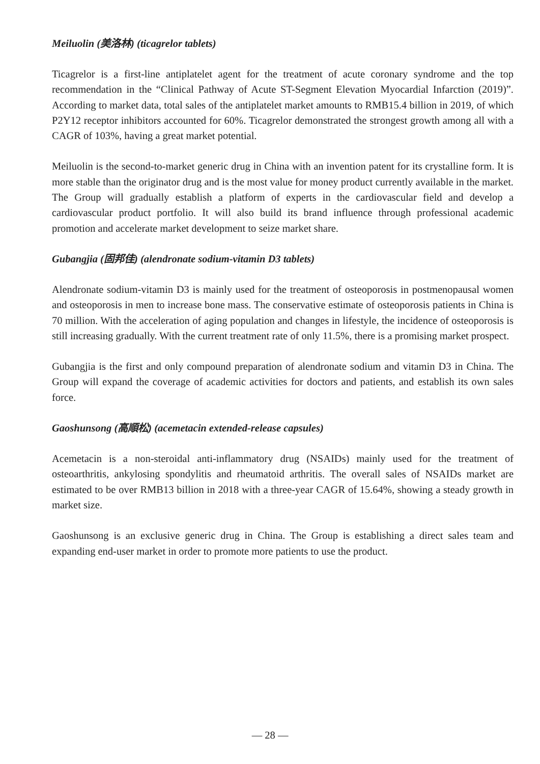Meiluolin (美洛林) (ticagrelor tablets)
Ticagrelor is a first-line antiplatelet agent for the treatment of acute coronary syndrome and the top recommendation in the “Clinical Pathway of Acute ST-Segment Elevation Myocardial Infarction (2019)”. According to market data, total sales of the antiplatelet market amounts to RMB15.4 billion in 2019, of which P2Y12 receptor inhibitors accounted for 60%. Ticagrelor demonstrated the strongest growth among all with a CAGR of 103%, having a great market potential.
Meiluolin is the second-to-market generic drug in China with an invention patent for its crystalline form. It is more stable than the originator drug and is the most value for money product currently available in the market. The Group will gradually establish a platform of experts in the cardiovascular field and develop a cardiovascular product portfolio. It will also build its brand influence through professional academic promotion and accelerate market development to seize market share.
Gubangjia (固邦佳) (alendronate sodium-vitamin D3 tablets)
Alendronate sodium-vitamin D3 is mainly used for the treatment of osteoporosis in postmenopausal women and osteoporosis in men to increase bone mass. The conservative estimate of osteoporosis patients in China is 70 million. With the acceleration of aging population and changes in lifestyle, the incidence of osteoporosis is still increasing gradually. With the current treatment rate of only 11.5%, there is a promising market prospect.
Gubangjia is the first and only compound preparation of alendronate sodium and vitamin D3 in China. The Group will expand the coverage of academic activities for doctors and patients, and establish its own sales force.
Gaoshunsong (高順松) (acemetacin extended-release capsules)
Acemetacin is a non-steroidal anti-inflammatory drug (NSAIDs) mainly used for the treatment of osteoarthritis, ankylosing spondylitis and rheumatoid arthritis. The overall sales of NSAIDs market are estimated to be over RMB13 billion in 2018 with a three-year CAGR of 15.64%, showing a steady growth in market size.
Gaoshunsong is an exclusive generic drug in China. The Group is establishing a direct sales team and expanding end-user market in order to promote more patients to use the product.
— 28 —